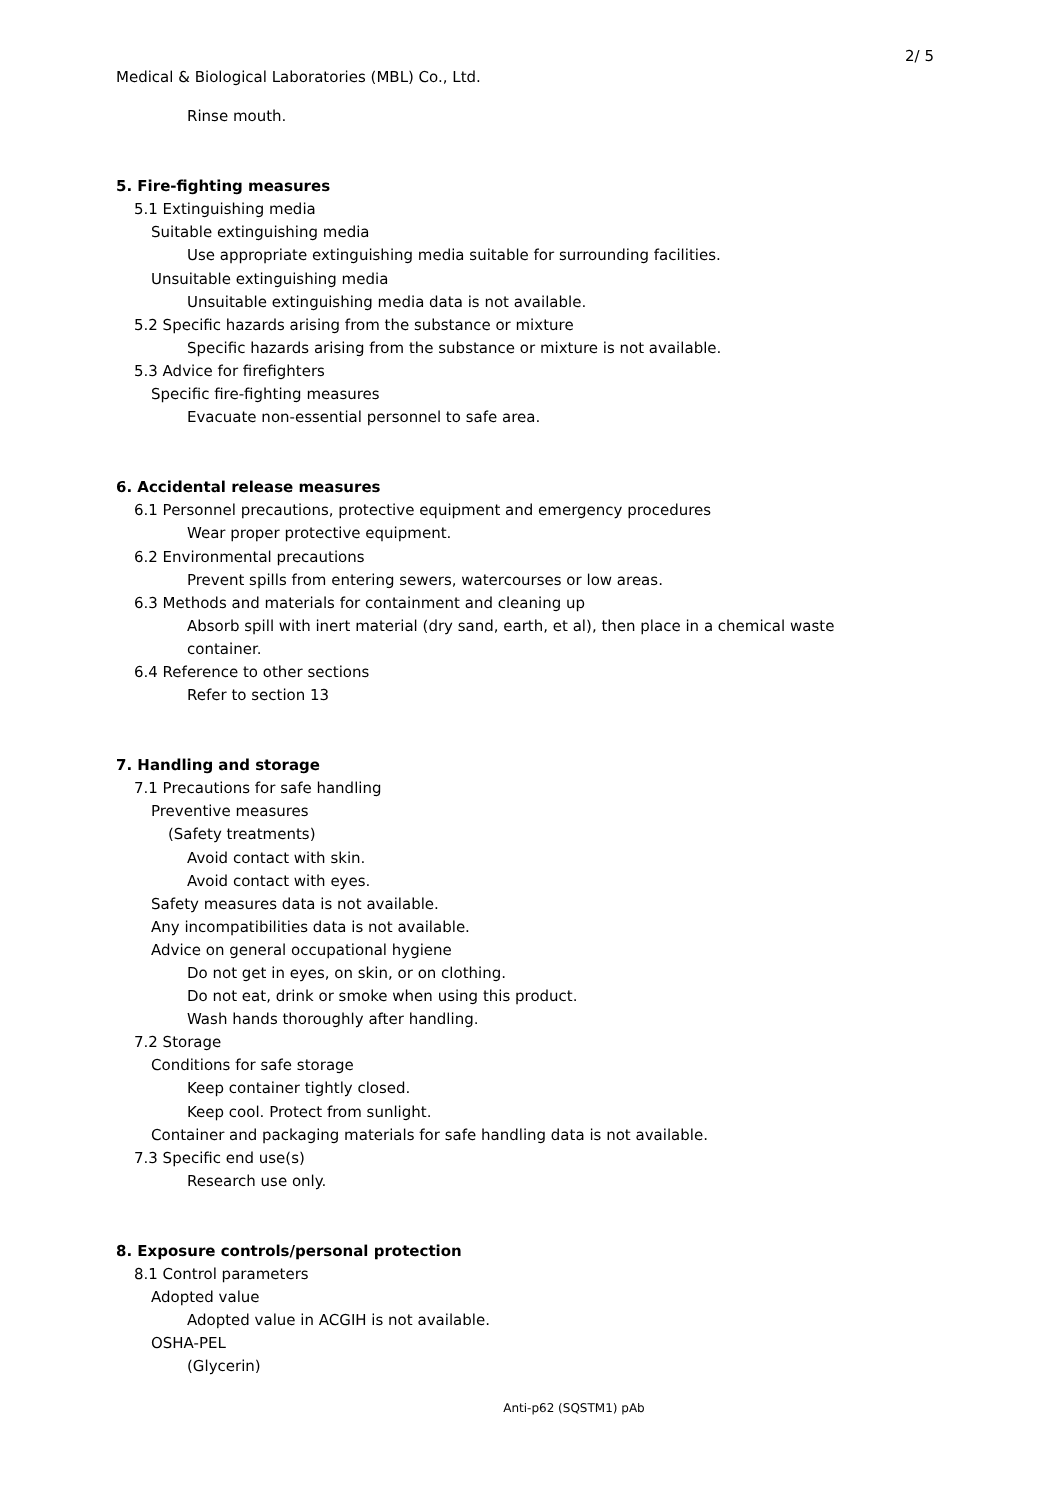2/ 5
Medical & Biological Laboratories (MBL) Co., Ltd.
Rinse mouth.
5. Fire-fighting measures
5.1 Extinguishing media
Suitable extinguishing media
Use appropriate extinguishing media suitable for surrounding facilities.
Unsuitable extinguishing media
Unsuitable extinguishing media data is not available.
5.2 Specific hazards arising from the substance or mixture
Specific hazards arising from the substance or mixture is not available.
5.3 Advice for firefighters
Specific fire-fighting measures
Evacuate non-essential personnel to safe area.
6. Accidental release measures
6.1 Personnel precautions, protective equipment and emergency procedures
Wear proper protective equipment.
6.2 Environmental precautions
Prevent spills from entering sewers, watercourses or low areas.
6.3 Methods and materials for containment and cleaning up
Absorb spill with inert material (dry sand, earth, et al), then place in a chemical waste
container.
6.4 Reference to other sections
Refer to section 13
7. Handling and storage
7.1 Precautions for safe handling
Preventive measures
(Safety treatments)
Avoid contact with skin.
Avoid contact with eyes.
Safety measures data is not available.
Any incompatibilities data is not available.
Advice on general occupational hygiene
Do not get in eyes, on skin, or on clothing.
Do not eat, drink or smoke when using this product.
Wash hands thoroughly after handling.
7.2 Storage
Conditions for safe storage
Keep container tightly closed.
Keep cool. Protect from sunlight.
Container and packaging materials for safe handling data is not available.
7.3 Specific end use(s)
Research use only.
8. Exposure controls/personal protection
8.1 Control parameters
Adopted value
Adopted value in ACGIH is not available.
OSHA-PEL
(Glycerin)
Anti-p62 (SQSTM1) pAb